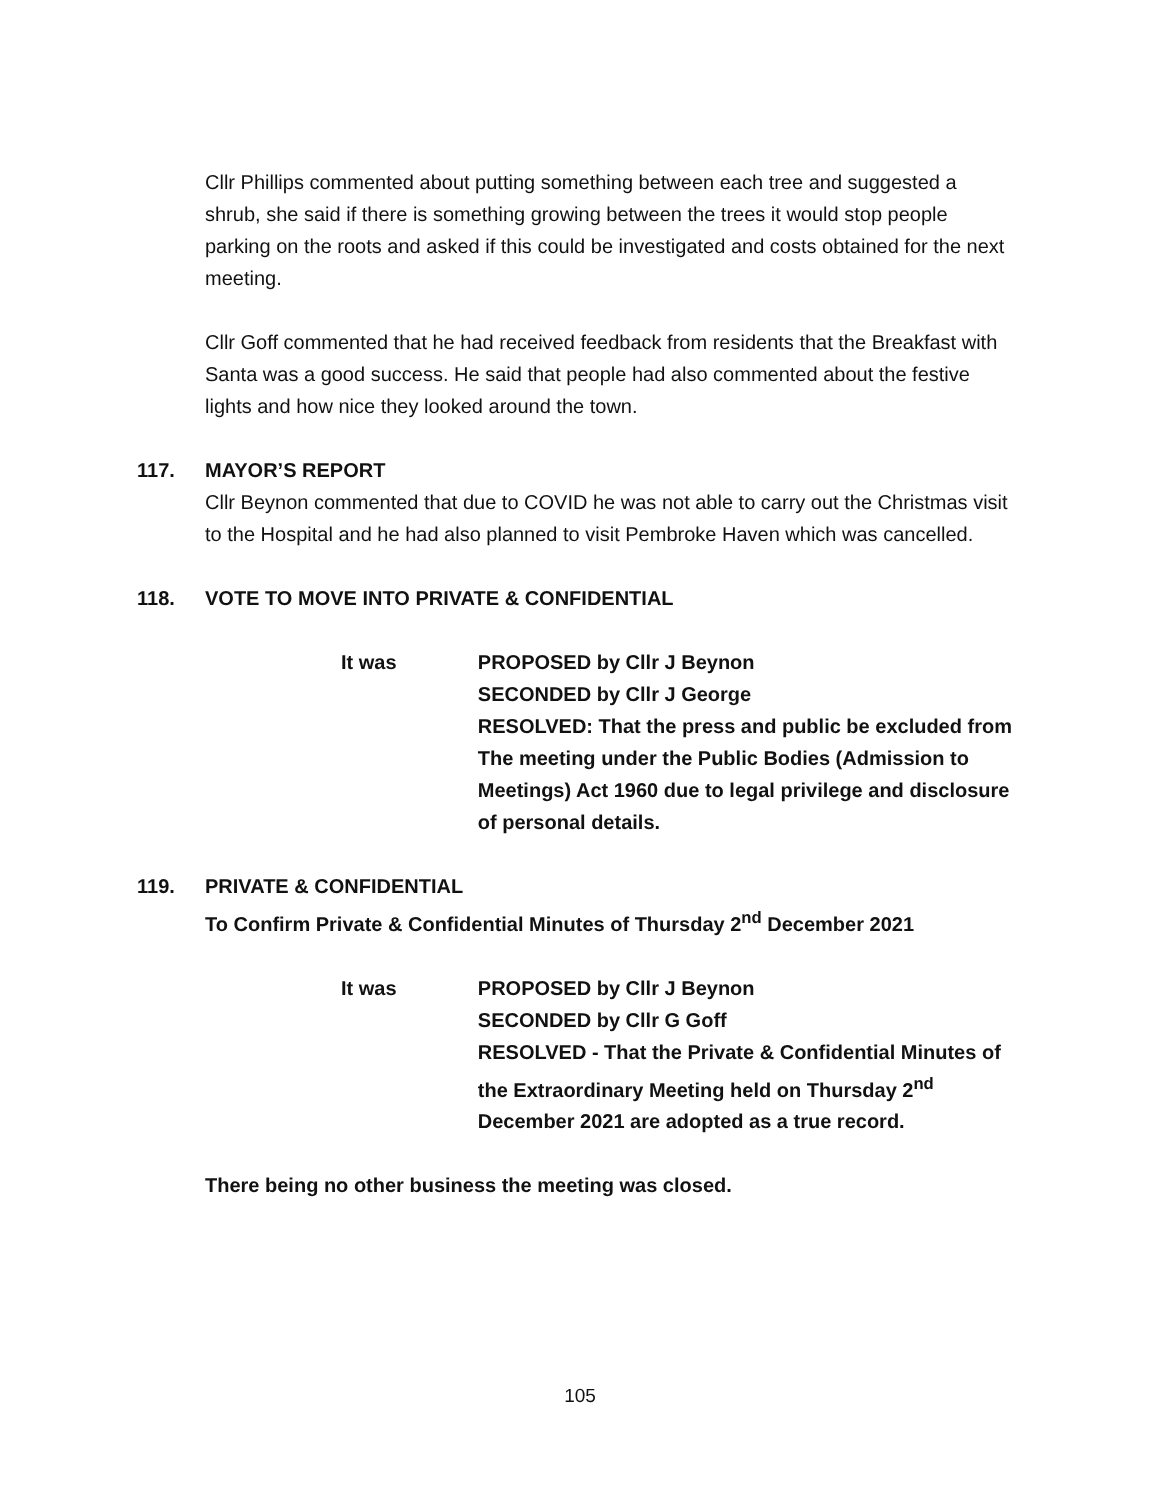Cllr Phillips commented about putting something between each tree and suggested a shrub, she said if there is something growing between the trees it would stop people parking on the roots and asked if this could be investigated and costs obtained for the next meeting.
Cllr Goff commented that he had received feedback from residents that the Breakfast with Santa was a good success. He said that people had also commented about the festive lights and how nice they looked around the town.
117. MAYOR’S REPORT
Cllr Beynon commented that due to COVID he was not able to carry out the Christmas visit to the Hospital and he had also planned to visit Pembroke Haven which was cancelled.
118. VOTE TO MOVE INTO PRIVATE & CONFIDENTIAL
It was PROPOSED by Cllr J Beynon
SECONDED by Cllr J George
RESOLVED: That the press and public be excluded from The meeting under the Public Bodies (Admission to Meetings) Act 1960 due to legal privilege and disclosure of personal details.
119. PRIVATE & CONFIDENTIAL
To Confirm Private & Confidential Minutes of Thursday 2<sup>nd</sup> December 2021
It was PROPOSED by Cllr J Beynon
SECONDED by Cllr G Goff
RESOLVED - That the Private & Confidential Minutes of the Extraordinary Meeting held on Thursday 2<sup>nd</sup> December 2021 are adopted as a true record.
There being no other business the meeting was closed.
105